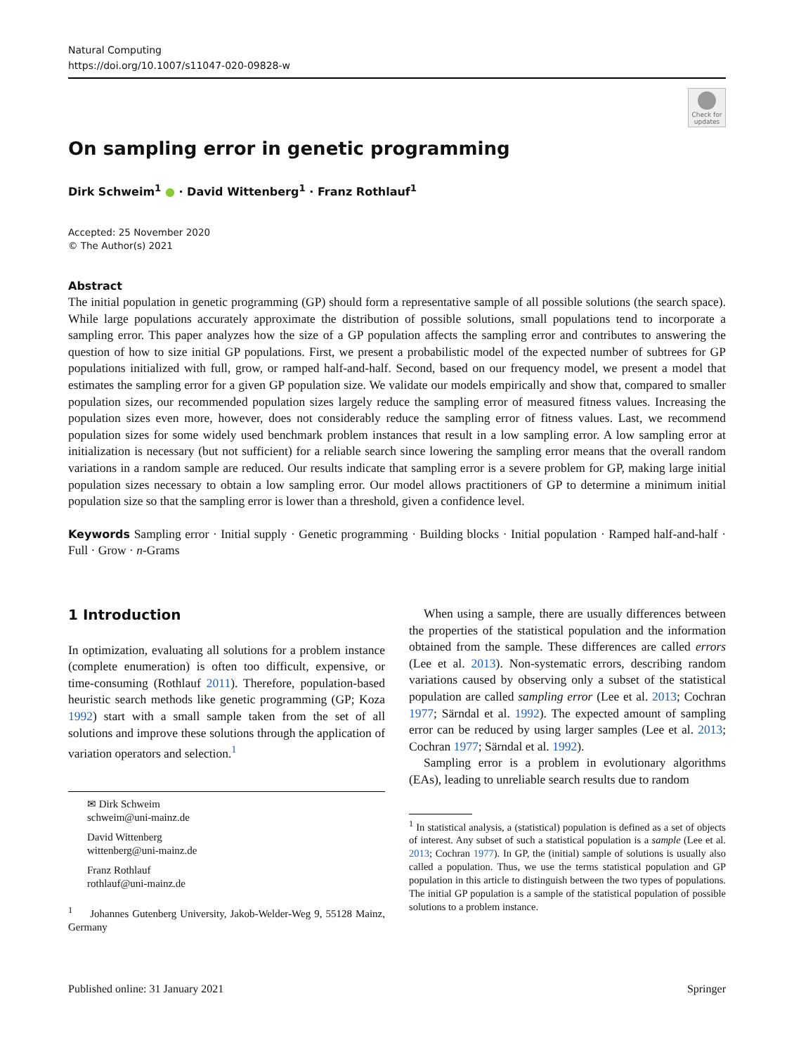Natural Computing
https://doi.org/10.1007/s11047-020-09828-w
Check for updates
On sampling error in genetic programming
Dirk Schweim<sup>1</sup> ● · David Wittenberg<sup>1</sup> · Franz Rothlauf<sup>1</sup>
Accepted: 25 November 2020
© The Author(s) 2021
Abstract
The initial population in genetic programming (GP) should form a representative sample of all possible solutions (the search space). While large populations accurately approximate the distribution of possible solutions, small populations tend to incorporate a sampling error. This paper analyzes how the size of a GP population affects the sampling error and contributes to answering the question of how to size initial GP populations. First, we present a probabilistic model of the expected number of subtrees for GP populations initialized with full, grow, or ramped half-and-half. Second, based on our frequency model, we present a model that estimates the sampling error for a given GP population size. We validate our models empirically and show that, compared to smaller population sizes, our recommended population sizes largely reduce the sampling error of measured fitness values. Increasing the population sizes even more, however, does not considerably reduce the sampling error of fitness values. Last, we recommend population sizes for some widely used benchmark problem instances that result in a low sampling error. A low sampling error at initialization is necessary (but not sufficient) for a reliable search since lowering the sampling error means that the overall random variations in a random sample are reduced. Our results indicate that sampling error is a severe problem for GP, making large initial population sizes necessary to obtain a low sampling error. Our model allows practitioners of GP to determine a minimum initial population size so that the sampling error is lower than a threshold, given a confidence level.
Keywords Sampling error · Initial supply · Genetic programming · Building blocks · Initial population · Ramped half-and-half · Full · Grow · n-Grams
1 Introduction
In optimization, evaluating all solutions for a problem instance (complete enumeration) is often too difficult, expensive, or time-consuming (Rothlauf 2011). Therefore, population-based heuristic search methods like genetic programming (GP; Koza 1992) start with a small sample taken from the set of all solutions and improve these solutions through the application of variation operators and selection.<sup>1</sup>
✉ Dirk Schweim
schweim@uni-mainz.de
David Wittenberg
wittenberg@uni-mainz.de
Franz Rothlauf
rothlauf@uni-mainz.de
<sup>1</sup> Johannes Gutenberg University, Jakob-Welder-Weg 9, 55128 Mainz, Germany
When using a sample, there are usually differences between the properties of the statistical population and the information obtained from the sample. These differences are called errors (Lee et al. 2013). Non-systematic errors, describing random variations caused by observing only a subset of the statistical population are called sampling error (Lee et al. 2013; Cochran 1977; Särndal et al. 1992). The expected amount of sampling error can be reduced by using larger samples (Lee et al. 2013; Cochran 1977; Särndal et al. 1992).
Sampling error is a problem in evolutionary algorithms (EAs), leading to unreliable search results due to random
<sup>1</sup> In statistical analysis, a (statistical) population is defined as a set of objects of interest. Any subset of such a statistical population is a sample (Lee et al. 2013; Cochran 1977). In GP, the (initial) sample of solutions is usually also called a population. Thus, we use the terms statistical population and GP population in this article to distinguish between the two types of populations. The initial GP population is a sample of the statistical population of possible solutions to a problem instance.
Published online: 31 January 2021 Springer